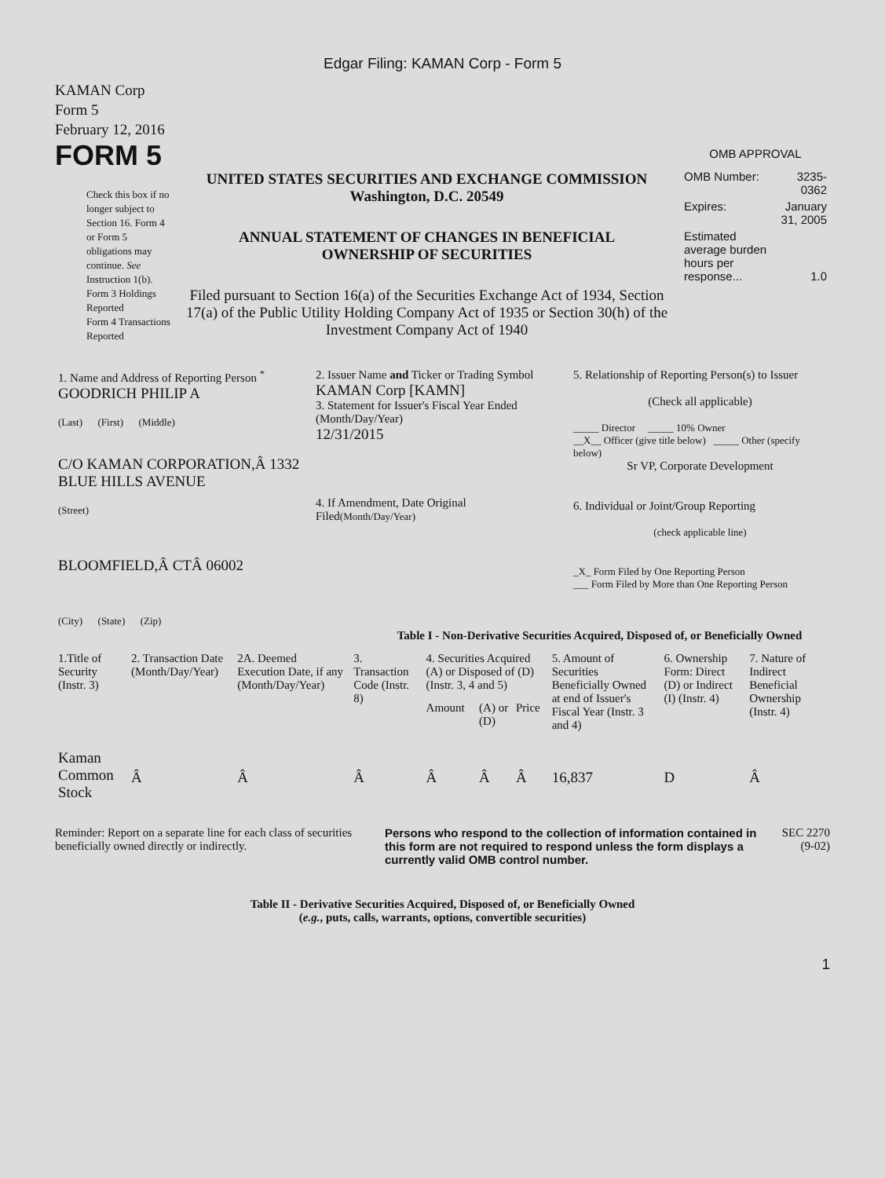Edgar Filing: KAMAN Corp - Form 5
KAMAN Corp
Form 5
February 12, 2016
FORM 5
Check this box if no longer subject to Section 16. Form 4 or Form 5 obligations may continue. See Instruction 1(b).
Form 3 Holdings Reported
Form 4 Transactions Reported
UNITED STATES SECURITIES AND EXCHANGE COMMISSION
Washington, D.C. 20549
ANNUAL STATEMENT OF CHANGES IN BENEFICIAL
OWNERSHIP OF SECURITIES
Filed pursuant to Section 16(a) of the Securities Exchange Act of 1934, Section 17(a) of the Public Utility Holding Company Act of 1935 or Section 30(h) of the Investment Company Act of 1940
OMB APPROVAL
| OMB Number: | 3235-0362 |
| Expires: | January 31, 2005 |
| Estimated average burden hours per response... | 1.0 |
| 1. Name and Address of Reporting Person <sup>*</sup> GOODRICH PHILIP A (Last) (First) (Middle) C/O KAMAN CORPORATION,Â 1332 BLUE HILLS AVENUE (Street) BLOOMFIELD,Â CTÂ 06002 (City) (State) (Zip) | 2. Issuer Name and Ticker or Trading Symbol KAMAN Corp [KAMN] 3. Statement for Issuer's Fiscal Year Ended (Month/Day/Year) 12/31/2015 4. If Amendment, Date Original Filed (Month/Day/Year) | 5. Relationship of Reporting Person(s) to Issuer (Check all applicable) _____ Director _____ 10% Owner __X__ Officer (give title below) _____ Other (specify below) Sr VP, Corporate Development 6. Individual or Joint/Group Reporting (check applicable line) _X_ Form Filed by One Reporting Person ___ Form Filed by More than One Reporting Person |
Table I - Non-Derivative Securities Acquired, Disposed of, or Beneficially Owned
| 1.Title of Security (Instr. 3) | 2. Transaction Date (Month/Day/Year) | 2A. Deemed Execution Date, if any (Month/Day/Year) | 3. Transaction Code (Instr. 8) | 4. Securities Acquired (A) or Disposed of (D) (Instr. 3, 4 and 5) | | | 5. Amount of Securities Beneficially Owned at end of Issuer's Fiscal Year (Instr. 3 and 4) | 6. Ownership Form: Direct (D) or Indirect (I) (Instr. 4) | 7. Nature of Indirect Beneficial Ownership (Instr. 4) |
| --- | --- | --- | --- | --- | --- | --- | --- | --- | --- |
| | | | | Amount | (A) or (D) | Price | | | |
| Kaman Common Stock | Â | Â | Â | Â | Â | Â | 16,837 | D | Â |
Reminder: Report on a separate line for each class of securities beneficially owned directly or indirectly.
Persons who respond to the collection of information contained in this form are not required to respond unless the form displays a currently valid OMB control number.
SEC 2270
(9-02)
Table II - Derivative Securities Acquired, Disposed of, or Beneficially Owned
(e.g., puts, calls, warrants, options, convertible securities)
1